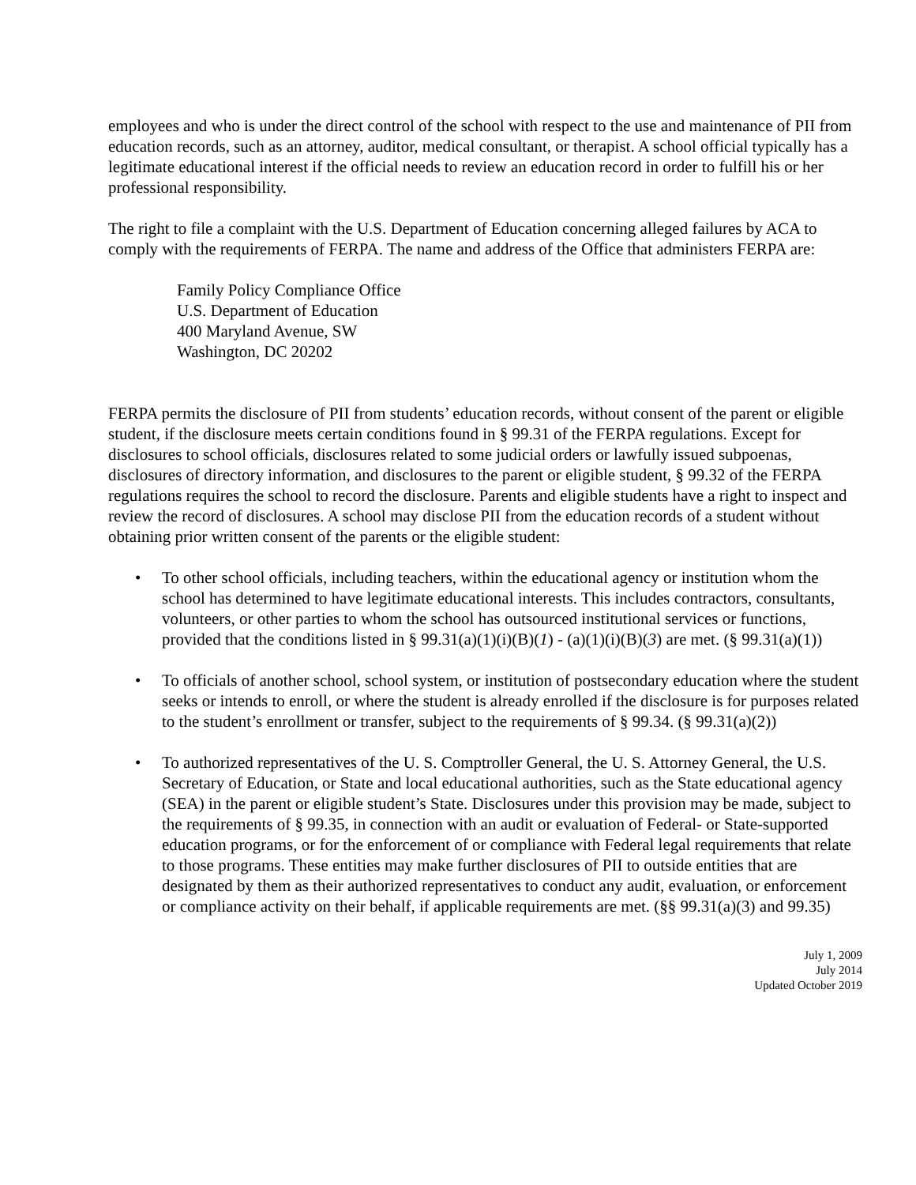employees and who is under the direct control of the school with respect to the use and maintenance of PII from education records, such as an attorney, auditor, medical consultant, or therapist. A school official typically has a legitimate educational interest if the official needs to review an education record in order to fulfill his or her professional responsibility.
The right to file a complaint with the U.S. Department of Education concerning alleged failures by ACA to comply with the requirements of FERPA. The name and address of the Office that administers FERPA are:
Family Policy Compliance Office
U.S. Department of Education
400 Maryland Avenue, SW
Washington, DC 20202
FERPA permits the disclosure of PII from students’ education records, without consent of the parent or eligible student, if the disclosure meets certain conditions found in § 99.31 of the FERPA regulations. Except for disclosures to school officials, disclosures related to some judicial orders or lawfully issued subpoenas, disclosures of directory information, and disclosures to the parent or eligible student, § 99.32 of the FERPA regulations requires the school to record the disclosure. Parents and eligible students have a right to inspect and review the record of disclosures. A school may disclose PII from the education records of a student without obtaining prior written consent of the parents or the eligible student:
• To other school officials, including teachers, within the educational agency or institution whom the school has determined to have legitimate educational interests. This includes contractors, consultants, volunteers, or other parties to whom the school has outsourced institutional services or functions, provided that the conditions listed in § 99.31(a)(1)(i)(B)(1) - (a)(1)(i)(B)(3) are met. (§ 99.31(a)(1))
• To officials of another school, school system, or institution of postsecondary education where the student seeks or intends to enroll, or where the student is already enrolled if the disclosure is for purposes related to the student’s enrollment or transfer, subject to the requirements of § 99.34. (§ 99.31(a)(2))
• To authorized representatives of the U. S. Comptroller General, the U. S. Attorney General, the U.S. Secretary of Education, or State and local educational authorities, such as the State educational agency (SEA) in the parent or eligible student’s State. Disclosures under this provision may be made, subject to the requirements of § 99.35, in connection with an audit or evaluation of Federal- or State-supported education programs, or for the enforcement of or compliance with Federal legal requirements that relate to those programs. These entities may make further disclosures of PII to outside entities that are designated by them as their authorized representatives to conduct any audit, evaluation, or enforcement or compliance activity on their behalf, if applicable requirements are met. (§§ 99.31(a)(3) and 99.35)
July 1, 2009
July 2014
Updated October 2019